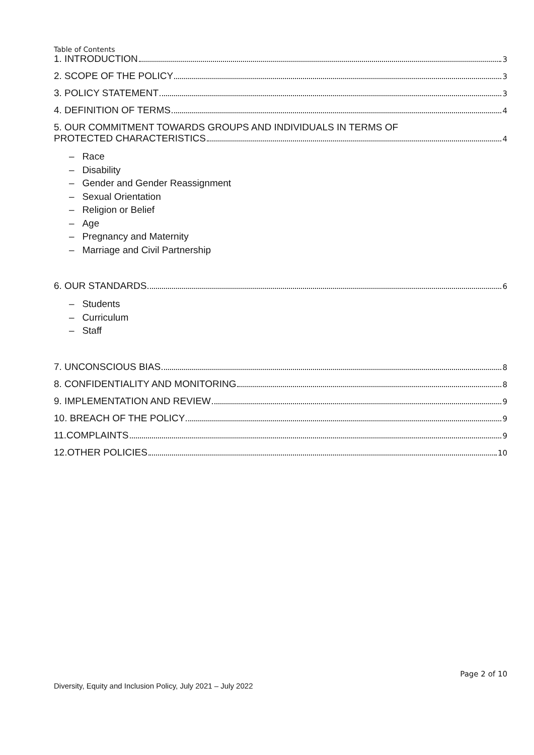Table of Contents
1. INTRODUCTION 3
2. SCOPE OF THE POLICY 3
3. POLICY STATEMENT 3
4. DEFINITION OF TERMS 4
5. OUR COMMITMENT TOWARDS GROUPS AND INDIVIDUALS IN TERMS OF
PROTECTED CHARACTERISTICS 4
– Race
– Disability
– Gender and Gender Reassignment
– Sexual Orientation
– Religion or Belief
– Age
– Pregnancy and Maternity
– Marriage and Civil Partnership
6. OUR STANDARDS 6
– Students
– Curriculum
– Staff
7. UNCONSCIOUS BIAS 8
8. CONFIDENTIALITY AND MONITORING 8
9. IMPLEMENTATION AND REVIEW 9
10. BREACH OF THE POLICY 9
11.COMPLAINTS 9
12.OTHER POLICIES 10
Page 2 of 10
Diversity, Equity and Inclusion Policy, July 2021 – July 2022